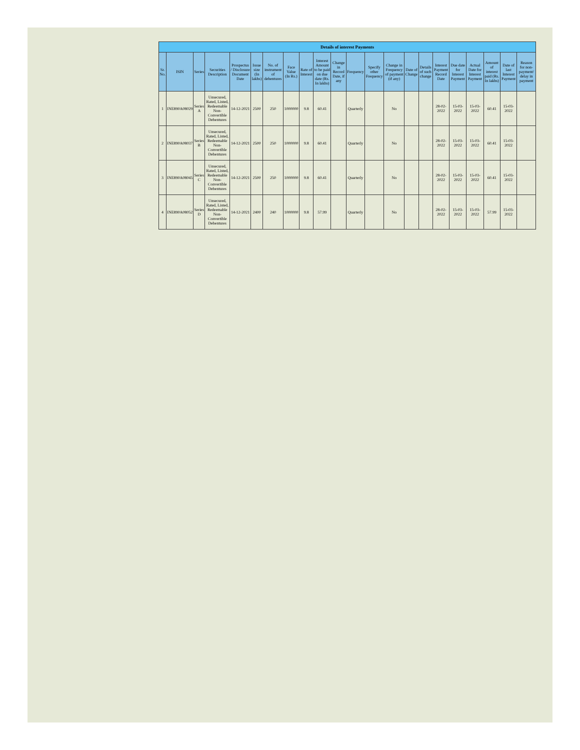| Details of interest Payments | | | | | | | | | | | | | | | | | | | | | |
| --- | --- | --- | --- | --- | --- | --- | --- | --- | --- | --- | --- | --- | --- | --- | --- | --- | --- | --- | --- | --- | --- |
| Sr. No. | ISIN | Series | Securities Description | Prospectus / Disclosure Document Date | Issue size (In lakhs) | No. of instrument of debentures | Face Value (In Rs.) | Rate of Interest | Interest Amount to be paid on due date (Rs. In lakhs) | Change in Record Date, if any | Frequency | Specify other Frequency | Change in Frequency of payment (if any) | Date of Change | Details of such change | Interest Payment Record Date | Due date for Interest Payment | Actual Date for Interest Payment | Amount of interest paid (Rs. In lakhs) | Date of last Interest Payment | Reason for non-payment/ delay in payment |
| 1 | INE890A08029 | Series A | Unsecured, Rated, Listed, Redeemable Non-Convertible Debentures | 14-12-2021 | 2500 | 250 | 1000000 | 9.8 | 60.41 | | Quarterly | | No | | | 28-02-2022 | 15-03-2022 | 15-03-2022 | 60.41 | 15-03-2022 | |
| 2 | INE890A08037 | Series B | Unsecured, Rated, Listed, Redeemable Non-Convertible Debentures | 14-12-2021 | 2500 | 250 | 1000000 | 9.8 | 60.41 | | Quarterly | | No | | | 28-02-2022 | 15-03-2022 | 15-03-2022 | 60.41 | 15-03-2022 | |
| 3 | INE890A08045 | Series C | Unsecured, Rated, Listed, Redeemable Non-Convertible Debentures | 14-12-2021 | 2500 | 250 | 1000000 | 9.8 | 60.41 | | Quarterly | | No | | | 28-02-2022 | 15-03-2022 | 15-03-2022 | 60.41 | 15-03-2022 | |
| 4 | INE890A08052 | Series D | Unsecured, Rated, Listed, Redeemable Non-Convertible Debentures | 14-12-2021 | 2400 | 240 | 1000000 | 9.8 | 57.99 | | Quarterly | | No | | | 28-02-2022 | 15-03-2022 | 15-03-2022 | 57.99 | 15-03-2022 | |